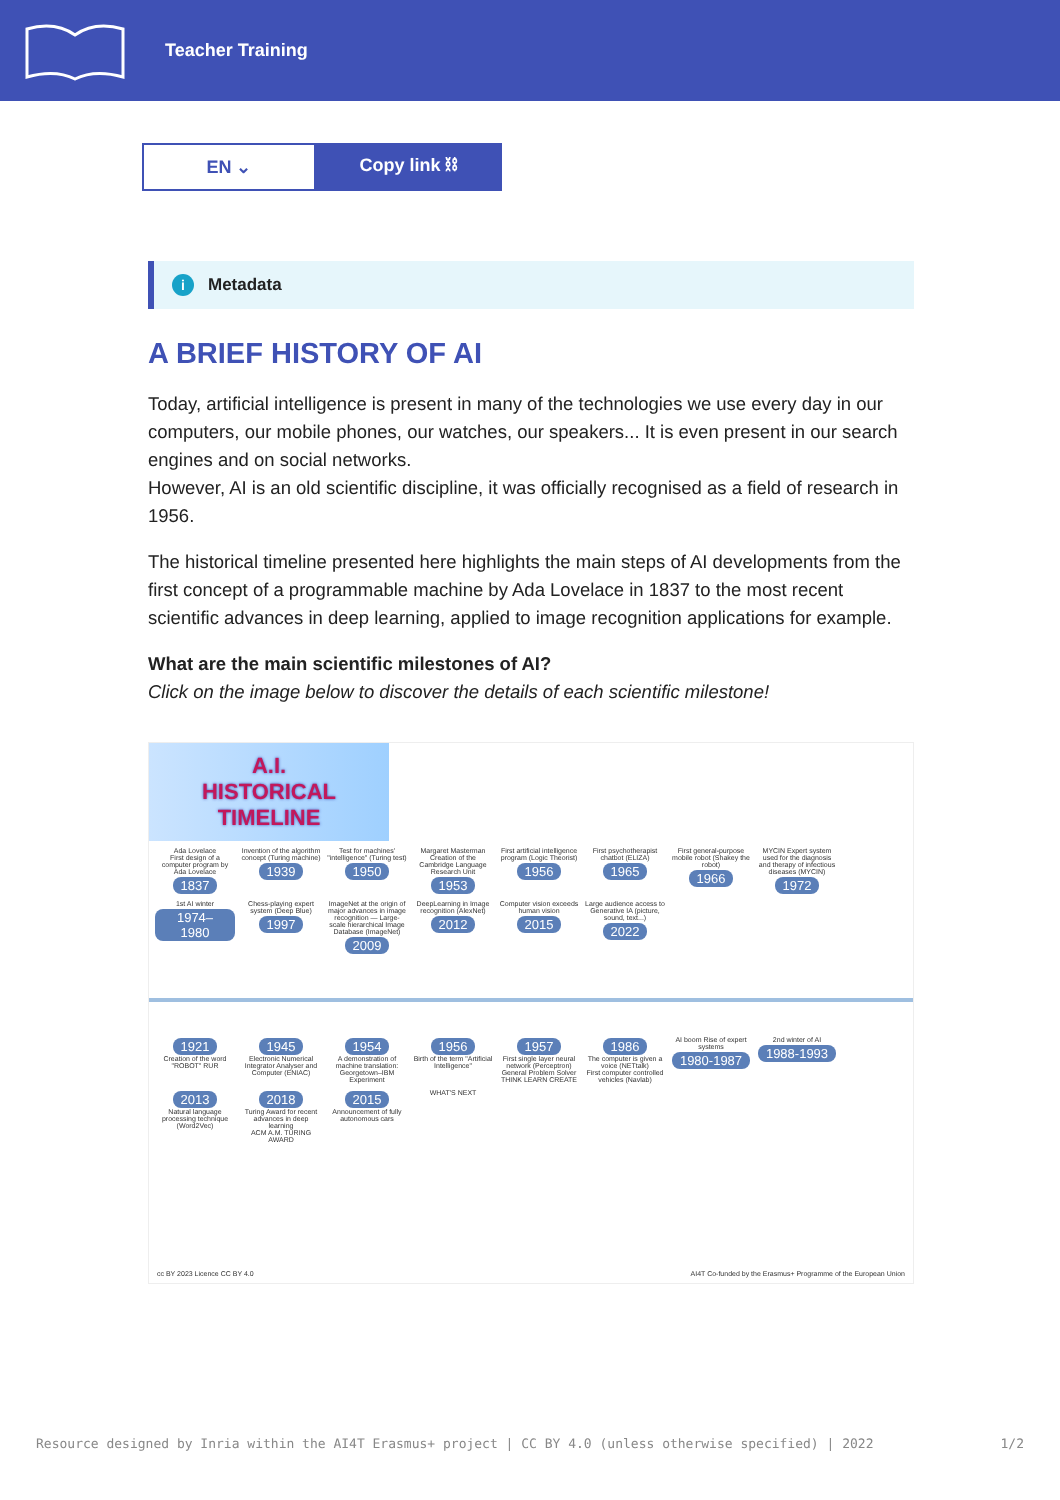Teacher Training
EN ⌄
Copy link ⛓
i Metadata
A BRIEF HISTORY OF AI
Today, artificial intelligence is present in many of the technologies we use every day in our computers, our mobile phones, our watches, our speakers... It is even present in our search engines and on social networks.
However, AI is an old scientific discipline, it was officially recognised as a field of research in 1956.
The historical timeline presented here highlights the main steps of AI developments from the first concept of a programmable machine by Ada Lovelace in 1837 to the most recent scientific advances in deep learning, applied to image recognition applications for example.
What are the main scientific milestones of AI?
Click on the image below to discover the details of each scientific milestone!
A.I. HISTORICAL TIMELINE
Ada Lovelace
First design of a computer program by Ada Lovelace
1837
Invention of the algorithm concept (Turing machine)
1939
Test for machines' "intelligence" (Turing test)
1950
Margaret Masterman Creation of the Cambridge Language Research Unit
1953
First artificial intelligence program (Logic Theorist)
1956
First psychotherapist chatbot (ELIZA)
1965
First general-purpose mobile robot (Shakey the robot)
1966
MYCIN Expert system used for the diagnosis and therapy of infectious diseases (MYCIN)
1972
1st AI winter
1974–1980
Chess-playing expert system (Deep Blue)
1997
ImageNet at the origin of major advances in image recognition — Large-scale hierarchical Image Database (ImageNet)
2009
DeepLearning in Image recognition (AlexNet)
2012
Computer vision exceeds human vision
2015
Large audience access to Generative IA (picture, sound, text...)
2022
1921
Creation of the word "ROBOT" RUR
1945
Electronic Numerical Integrator Analyser and Computer (ENIAC)
1954
A demonstration of machine translation: Georgetown–IBM Experiment
1956
Birth of the term "Artificial Intelligence"
1957
First single layer neural network (Perceptron)
General Problem Solver
THINK LEARN CREATE
1986
The computer is given a voice (NETtalk)
First computer controlled vehicles (Navlab)
AI boom Rise of expert systems
1980-1987
2nd winter of AI
1988-1993
2013
Natural language processing technique (Word2Vec)
2018
Turing Award for recent advances in deep learning
ACM A.M. TURING AWARD
2015
Announcement of fully autonomous cars
WHAT'S NEXT
cc BY 2023 Licence CC BY 4.0
AI4T Co-funded by the Erasmus+ Programme of the European Union
Resource designed by Inria within the AI4T Erasmus+ project | CC BY 4.0 (unless otherwise specified) | 2022 1/2